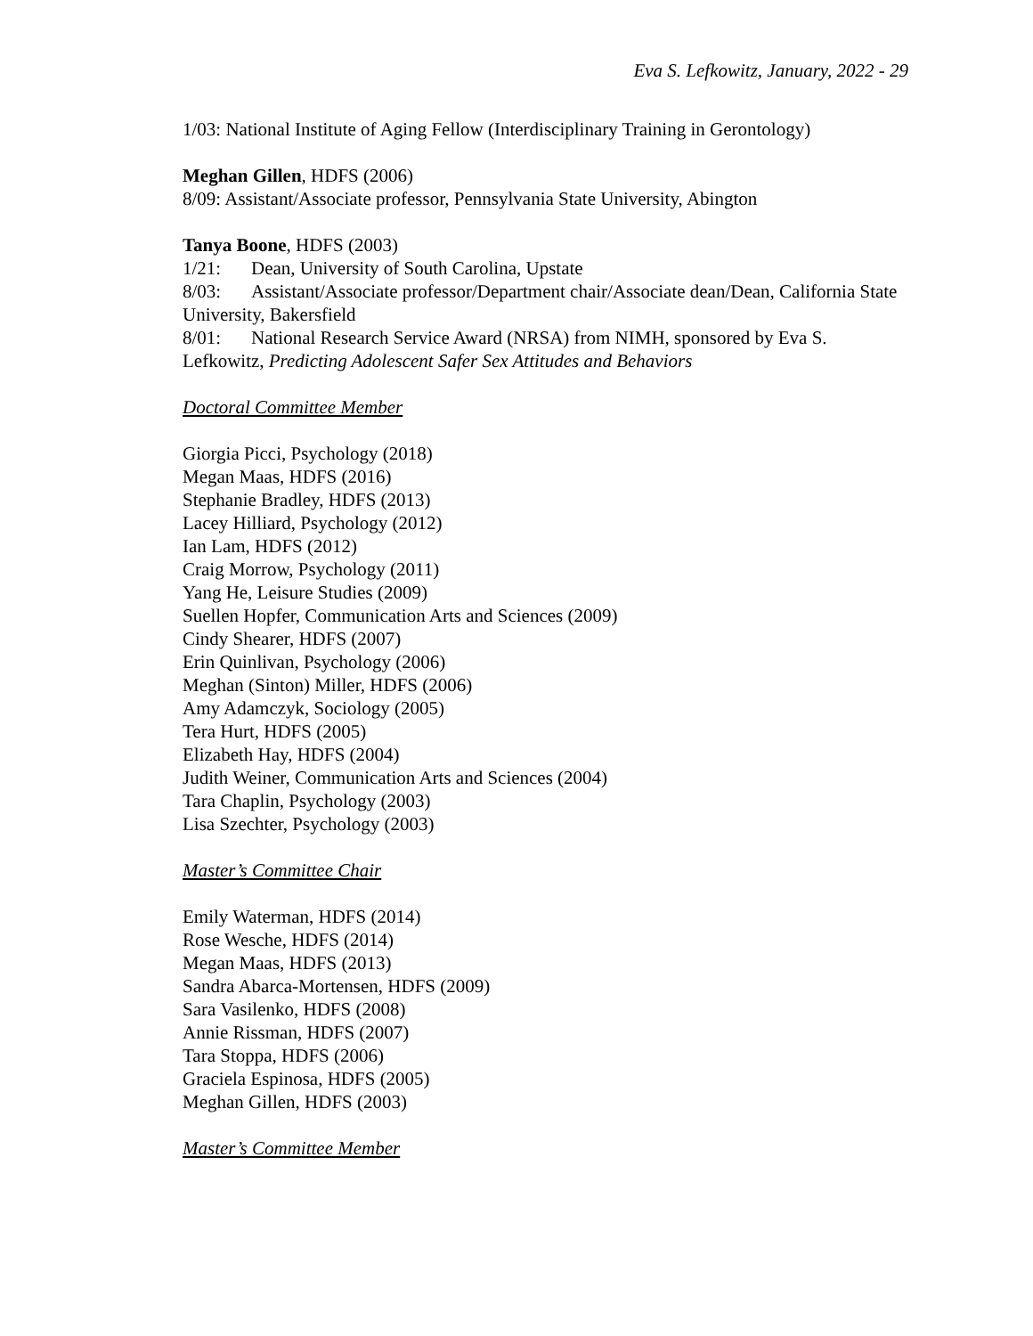Eva S. Lefkowitz, January, 2022 - 29
1/03: National Institute of Aging Fellow (Interdisciplinary Training in Gerontology)
Meghan Gillen, HDFS (2006)
8/09: Assistant/Associate professor, Pennsylvania State University, Abington
Tanya Boone, HDFS (2003)
1/21: Dean, University of South Carolina, Upstate
8/03: Assistant/Associate professor/Department chair/Associate dean/Dean, California State University, Bakersfield
8/01: National Research Service Award (NRSA) from NIMH, sponsored by Eva S. Lefkowitz, Predicting Adolescent Safer Sex Attitudes and Behaviors
Doctoral Committee Member
Giorgia Picci, Psychology (2018)
Megan Maas, HDFS (2016)
Stephanie Bradley, HDFS (2013)
Lacey Hilliard, Psychology (2012)
Ian Lam, HDFS (2012)
Craig Morrow, Psychology (2011)
Yang He, Leisure Studies (2009)
Suellen Hopfer, Communication Arts and Sciences (2009)
Cindy Shearer, HDFS (2007)
Erin Quinlivan, Psychology (2006)
Meghan (Sinton) Miller, HDFS (2006)
Amy Adamczyk, Sociology (2005)
Tera Hurt, HDFS (2005)
Elizabeth Hay, HDFS (2004)
Judith Weiner, Communication Arts and Sciences (2004)
Tara Chaplin, Psychology (2003)
Lisa Szechter, Psychology (2003)
Master’s Committee Chair
Emily Waterman, HDFS (2014)
Rose Wesche, HDFS (2014)
Megan Maas, HDFS (2013)
Sandra Abarca-Mortensen, HDFS (2009)
Sara Vasilenko, HDFS (2008)
Annie Rissman, HDFS (2007)
Tara Stoppa, HDFS (2006)
Graciela Espinosa, HDFS (2005)
Meghan Gillen, HDFS (2003)
Master’s Committee Member